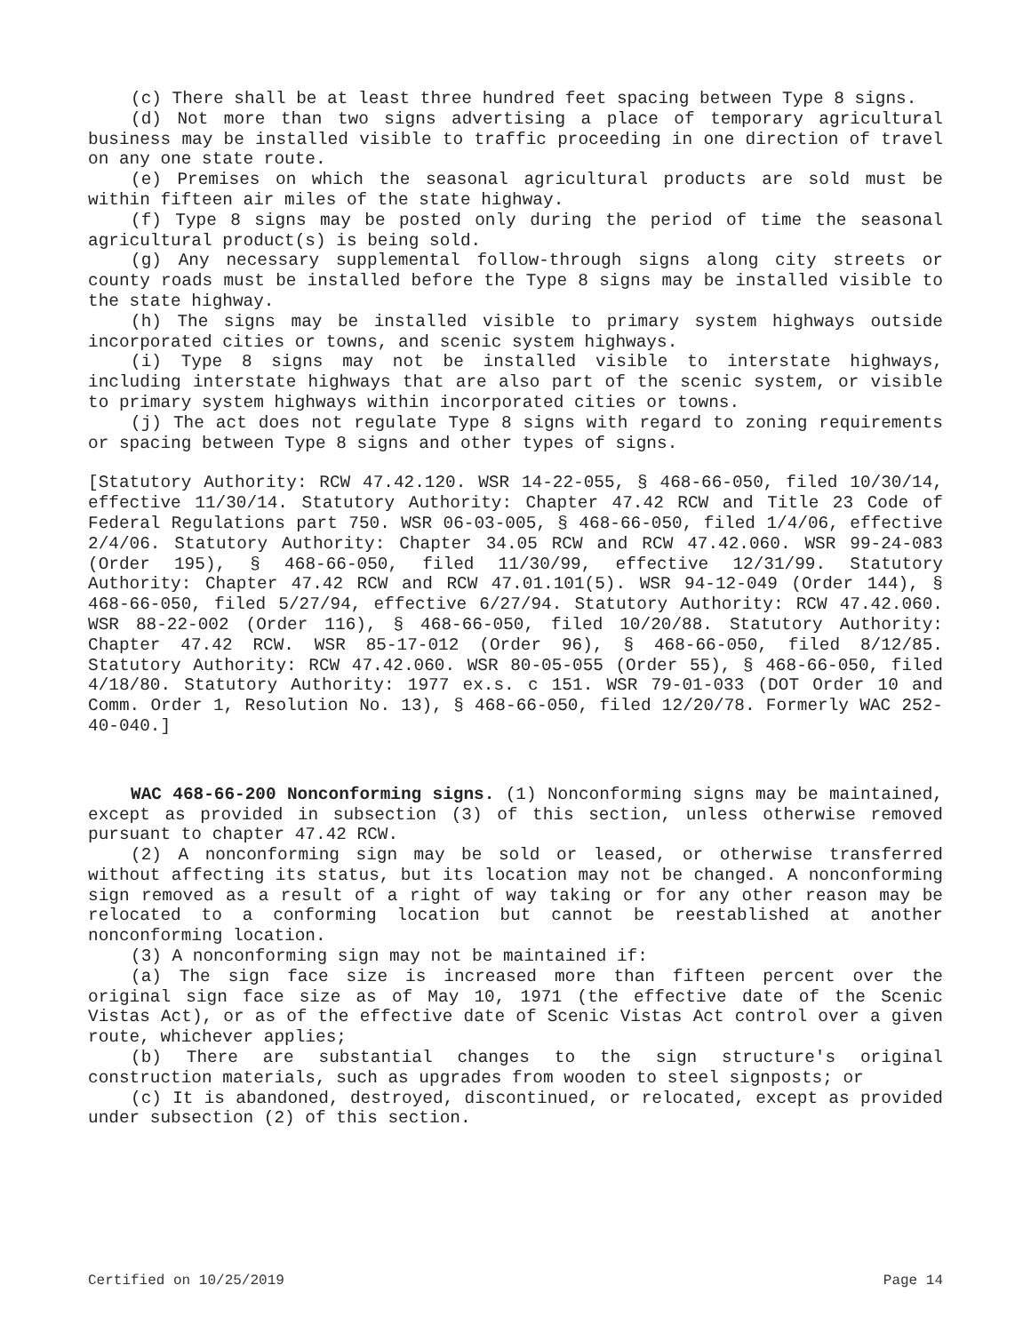(c) There shall be at least three hundred feet spacing between Type 8 signs.
(d) Not more than two signs advertising a place of temporary agricultural business may be installed visible to traffic proceeding in one direction of travel on any one state route.
(e) Premises on which the seasonal agricultural products are sold must be within fifteen air miles of the state highway.
(f) Type 8 signs may be posted only during the period of time the seasonal agricultural product(s) is being sold.
(g) Any necessary supplemental follow-through signs along city streets or county roads must be installed before the Type 8 signs may be installed visible to the state highway.
(h) The signs may be installed visible to primary system highways outside incorporated cities or towns, and scenic system highways.
(i) Type 8 signs may not be installed visible to interstate highways, including interstate highways that are also part of the scenic system, or visible to primary system highways within incorporated cities or towns.
(j) The act does not regulate Type 8 signs with regard to zoning requirements or spacing between Type 8 signs and other types of signs.
[Statutory Authority: RCW 47.42.120. WSR 14-22-055, § 468-66-050, filed 10/30/14, effective 11/30/14. Statutory Authority: Chapter 47.42 RCW and Title 23 Code of Federal Regulations part 750. WSR 06-03-005, § 468-66-050, filed 1/4/06, effective 2/4/06. Statutory Authority: Chapter 34.05 RCW and RCW 47.42.060. WSR 99-24-083 (Order 195), § 468-66-050, filed 11/30/99, effective 12/31/99. Statutory Authority: Chapter 47.42 RCW and RCW 47.01.101(5). WSR 94-12-049 (Order 144), § 468-66-050, filed 5/27/94, effective 6/27/94. Statutory Authority: RCW 47.42.060. WSR 88-22-002 (Order 116), § 468-66-050, filed 10/20/88. Statutory Authority: Chapter 47.42 RCW. WSR 85-17-012 (Order 96), § 468-66-050, filed 8/12/85. Statutory Authority: RCW 47.42.060. WSR 80-05-055 (Order 55), § 468-66-050, filed 4/18/80. Statutory Authority: 1977 ex.s. c 151. WSR 79-01-033 (DOT Order 10 and Comm. Order 1, Resolution No. 13), § 468-66-050, filed 12/20/78. Formerly WAC 252-40-040.]
WAC 468-66-200 Nonconforming signs. (1) Nonconforming signs may be maintained, except as provided in subsection (3) of this section, unless otherwise removed pursuant to chapter 47.42 RCW.
(2) A nonconforming sign may be sold or leased, or otherwise transferred without affecting its status, but its location may not be changed. A nonconforming sign removed as a result of a right of way taking or for any other reason may be relocated to a conforming location but cannot be reestablished at another nonconforming location.
(3) A nonconforming sign may not be maintained if:
(a) The sign face size is increased more than fifteen percent over the original sign face size as of May 10, 1971 (the effective date of the Scenic Vistas Act), or as of the effective date of Scenic Vistas Act control over a given route, whichever applies;
(b) There are substantial changes to the sign structure's original construction materials, such as upgrades from wooden to steel signposts; or
(c) It is abandoned, destroyed, discontinued, or relocated, except as provided under subsection (2) of this section.
Certified on 10/25/2019 Page 14